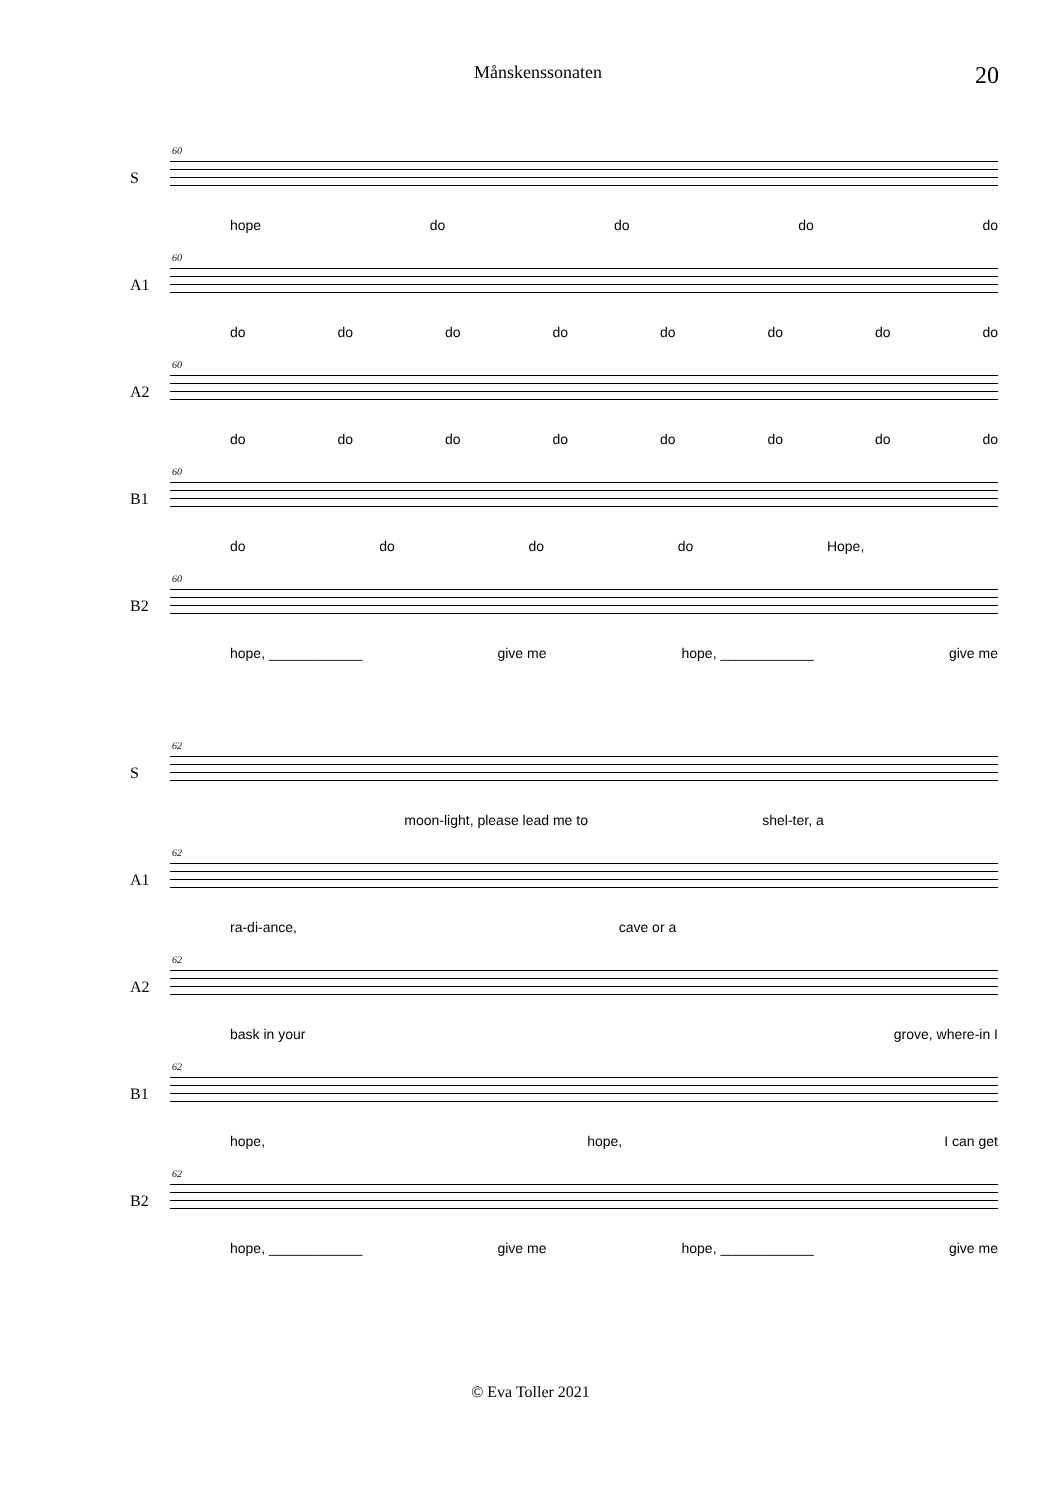Månskenssonaten 20
S
60
hope do do do do
A1
60
do do do do do do do do
A2
60
do do do do do do do do
B1
60
do do do do Hope,
B2
60
hope, ____________ give me hope, ____________ give me
S
62
moon-light, please lead me to shel-ter, a
A1
62
ra-di-ance, cave or a
A2
62
bask in your grove, where-in I
B1
62
hope, hope, I can get
B2
62
hope, ____________ give me hope, ____________ give me
© Eva Toller 2021